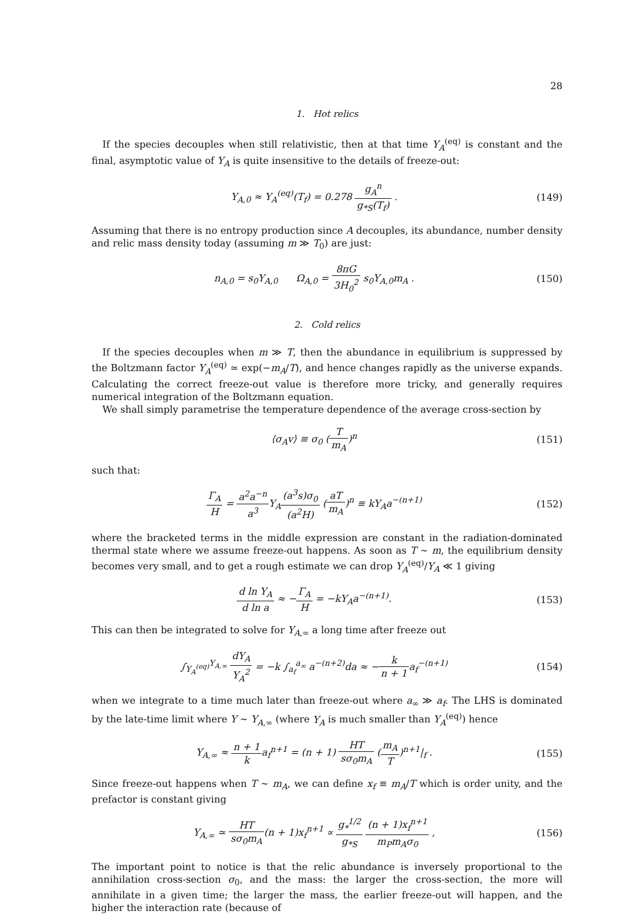28
1. Hot relics
If the species decouples when still relativistic, then at that time Y<sub>A</sub><sup>(eq)</sup> is constant and the final, asymptotic value of Y<sub>A</sub> is quite insensitive to the details of freeze-out:
Y<sub>A,0</sub> ≈ Y<sub>A</sub><sup>(eq)</sup>(T<sub>f</sub>) = 0.278 g<sub>A</sub><sup>n</sup> g<sub>*S</sub>(T<sub>f</sub>) .
(149)
Assuming that there is no entropy production since A decouples, its abundance, number density and relic mass density today (assuming m ≫ T<sub>0</sub>) are just:
n<sub>A,0</sub> = s<sub>0</sub>Y<sub>A,0</sub> Ω<sub>A,0</sub> = 8πG 3H<sub>0</sub><sup>2</sup> s<sub>0</sub>Y<sub>A,0</sub>m<sub>A</sub> .
(150)
2. Cold relics
If the species decouples when m ≫ T, then the abundance in equilibrium is suppressed by the Boltzmann factor Y<sub>A</sub><sup>(eq)</sup> ≃ exp(−m<sub>A</sub>/T), and hence changes rapidly as the universe expands. Calculating the correct freeze-out value is therefore more tricky, and generally requires numerical integration of the Boltzmann equation.
We shall simply parametrise the temperature dependence of the average cross-section by
⟨σ<sub>A</sub>v⟩ ≡ σ<sub>0</sub> (T m<sub>A</sub>)<sup>n</sup> (151)
such that:
Γ<sub>A</sub> H = a<sup>2</sup>a<sup>−n</sup> a<sup>3</sup> Y<sub>A</sub>(a<sup>3</sup>s)σ<sub>0</sub> (a<sup>2</sup>H) (aT m<sub>A</sub>)<sup>n</sup> ≡ kY<sub>A</sub>a<sup>−(n+1)</sup>
(152)
where the bracketed terms in the middle expression are constant in the radiation-dominated thermal state where we assume freeze-out happens. As soon as T ∼ m, the equilibrium density becomes very small, and to get a rough estimate we can drop Y<sub>A</sub><sup>(eq)</sup>/Y<sub>A</sub> ≪ 1 giving
d ln Y<sub>A</sub> d ln a ≈ −Γ<sub>A</sub> H = −kY<sub>A</sub>a<sup>−(n+1)</sup>.
(153)
This can then be integrated to solve for Y<sub>A,∞</sub> a long time after freeze out
∫<sub>Y<sub>A</sub><sup>(eq)</sup></sub><sup>Y<sub>A,∞</sub></sup> dY<sub>A</sub> Y<sub>A</sub><sup>2</sup> = −k ∫<sub>a<sub>f</sub></sub><sup>a<sub>∞</sub></sup> a<sup>−(n+2)</sup>da ≈ −k n + 1a<sub>f</sub><sup>−(n+1)</sup>
(154)
when we integrate to a time much later than freeze-out where a<sub>∞</sub> ≫ a<sub>f</sub>. The LHS is dominated by the late-time limit where Y ∼ Y<sub>A,∞</sub> (where Y<sub>A</sub> is much smaller than Y<sub>A</sub><sup>(eq)</sup>) hence
Y<sub>A,∞</sub> ≈ n + 1 ka<sub>f</sub><sup>n+1</sup> = (n + 1) HT sσ<sub>0</sub>m<sub>A</sub> (m<sub>A</sub> T)<sup>n+1</sup>|<sub>f</sub> .
(155)
Since freeze-out happens when T ∼ m<sub>A</sub>, we can define x<sub>f</sub> ≡ m<sub>A</sub>/T which is order unity, and the prefactor is constant giving
Y<sub>A,∞</sub> ≃ HT sσ<sub>0</sub>m<sub>A</sub>(n + 1)x<sub>f</sub><sup>n+1</sup> ∝ g<sub>*</sub><sup>1/2</sup> g<sub>*S</sub> (n + 1)x<sub>f</sub><sup>n+1</sup> m<sub>P</sub>m<sub>A</sub>σ<sub>0</sub> ,
(156)
The important point to notice is that the relic abundance is inversely proportional to the annihilation cross-section σ<sub>0</sub>, and the mass: the larger the cross-section, the more will annihilate in a given time; the larger the mass, the earlier freeze-out will happen, and the higher the interaction rate (because of